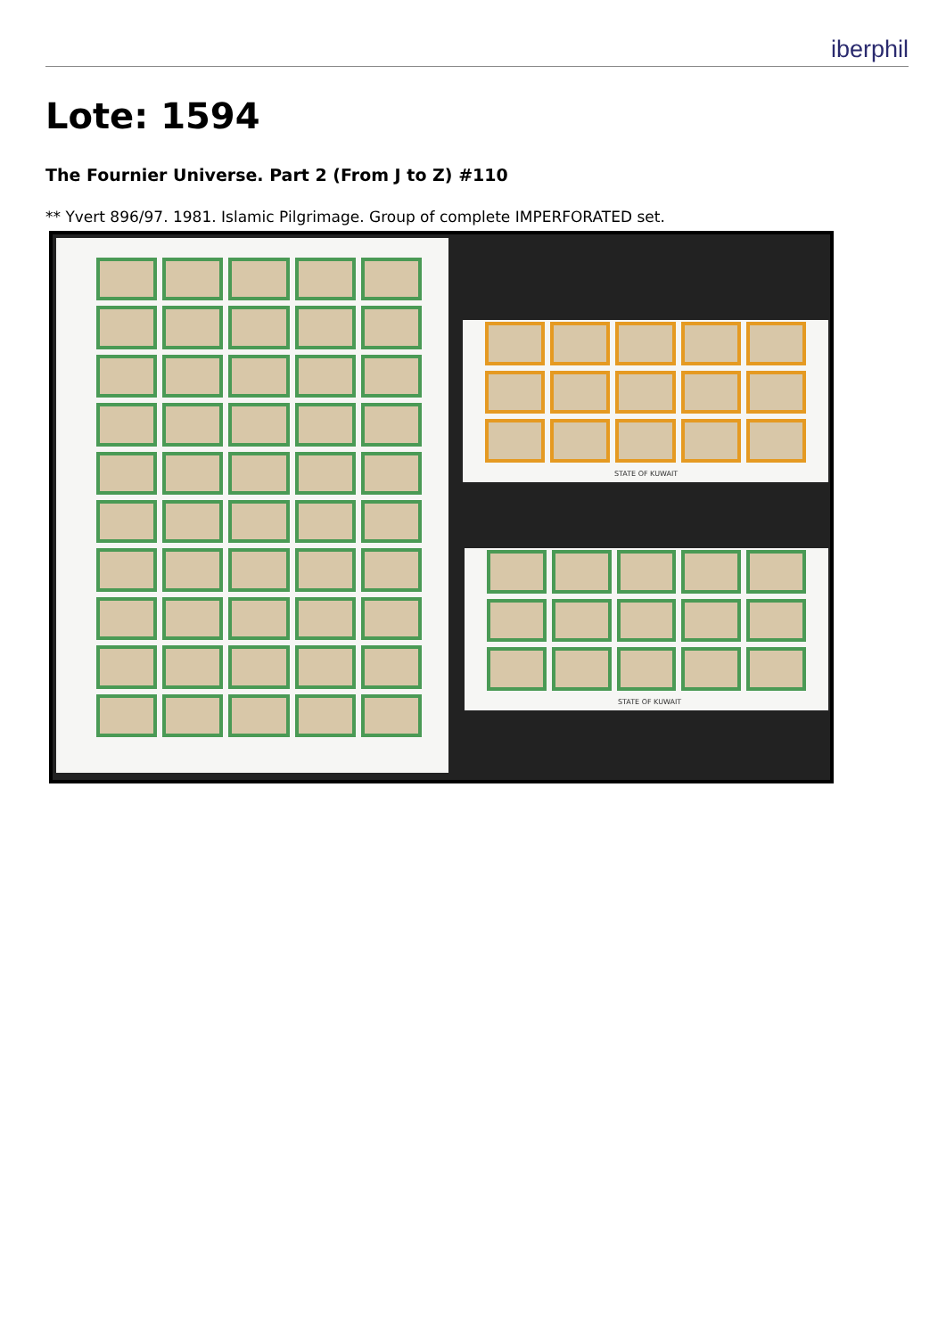iberphil
Lote: 1594
The Fournier Universe. Part 2 (From J to Z) #110
** Yvert 896/97. 1981. Islamic Pilgrimage. Group of complete IMPERFORATED set.
STATE OF KUWAIT
STATE OF KUWAIT